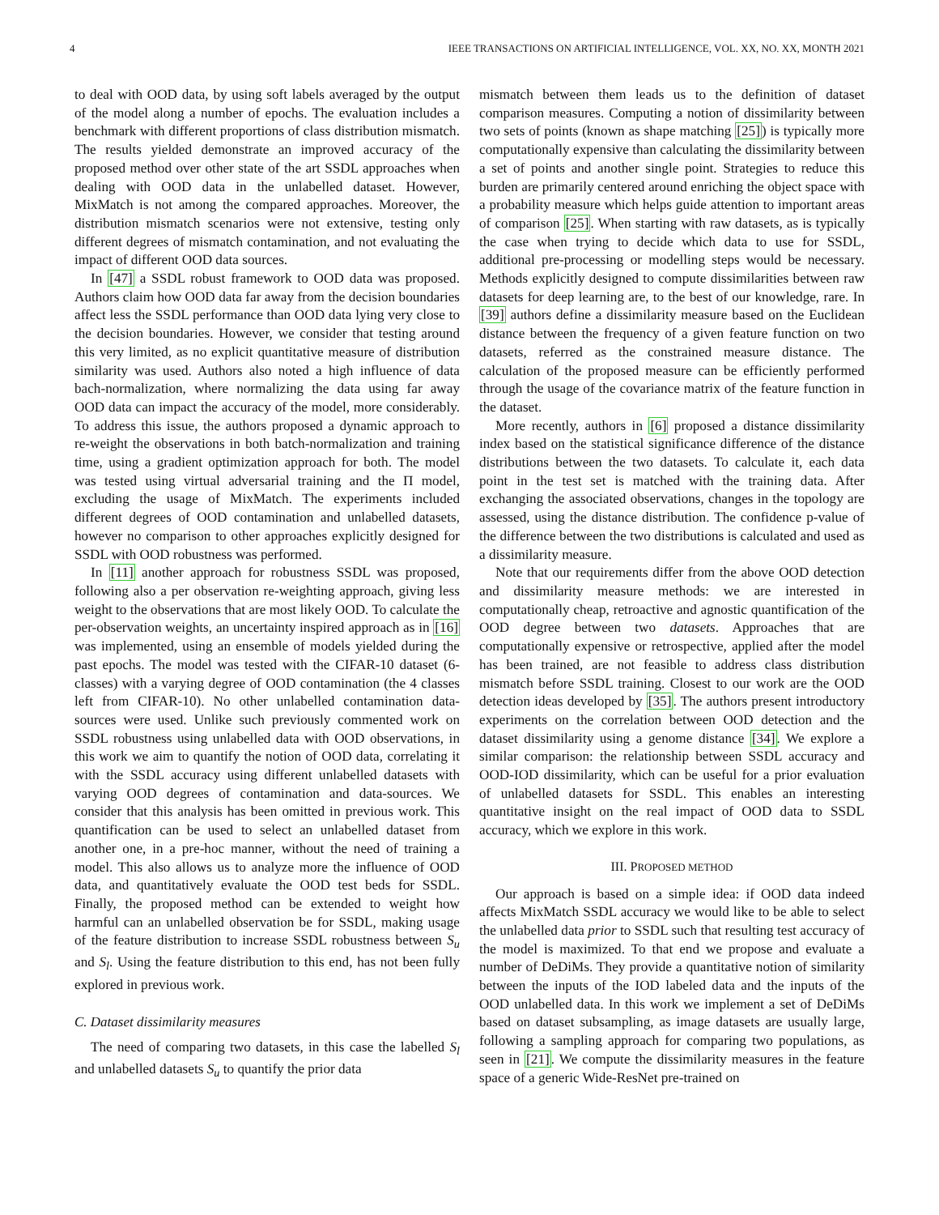4 IEEE TRANSACTIONS ON ARTIFICIAL INTELLIGENCE, VOL. XX, NO. XX, MONTH 2021
to deal with OOD data, by using soft labels averaged by the output of the model along a number of epochs. The evaluation includes a benchmark with different proportions of class distribution mismatch. The results yielded demonstrate an improved accuracy of the proposed method over other state of the art SSDL approaches when dealing with OOD data in the unlabelled dataset. However, MixMatch is not among the compared approaches. Moreover, the distribution mismatch scenarios were not extensive, testing only different degrees of mismatch contamination, and not evaluating the impact of different OOD data sources.
In [47] a SSDL robust framework to OOD data was proposed. Authors claim how OOD data far away from the decision boundaries affect less the SSDL performance than OOD data lying very close to the decision boundaries. However, we consider that testing around this very limited, as no explicit quantitative measure of distribution similarity was used. Authors also noted a high influence of data bach-normalization, where normalizing the data using far away OOD data can impact the accuracy of the model, more considerably. To address this issue, the authors proposed a dynamic approach to re-weight the observations in both batch-normalization and training time, using a gradient optimization approach for both. The model was tested using virtual adversarial training and the Π model, excluding the usage of MixMatch. The experiments included different degrees of OOD contamination and unlabelled datasets, however no comparison to other approaches explicitly designed for SSDL with OOD robustness was performed.
In [11] another approach for robustness SSDL was proposed, following also a per observation re-weighting approach, giving less weight to the observations that are most likely OOD. To calculate the per-observation weights, an uncertainty inspired approach as in [16] was implemented, using an ensemble of models yielded during the past epochs. The model was tested with the CIFAR-10 dataset (6-classes) with a varying degree of OOD contamination (the 4 classes left from CIFAR-10). No other unlabelled contamination data-sources were used. Unlike such previously commented work on SSDL robustness using unlabelled data with OOD observations, in this work we aim to quantify the notion of OOD data, correlating it with the SSDL accuracy using different unlabelled datasets with varying OOD degrees of contamination and data-sources. We consider that this analysis has been omitted in previous work. This quantification can be used to select an unlabelled dataset from another one, in a pre-hoc manner, without the need of training a model. This also allows us to analyze more the influence of OOD data, and quantitatively evaluate the OOD test beds for SSDL. Finally, the proposed method can be extended to weight how harmful can an unlabelled observation be for SSDL, making usage of the feature distribution to increase SSDL robustness between S<sub>u</sub> and S<sub>l</sub>. Using the feature distribution to this end, has not been fully explored in previous work.
C. Dataset dissimilarity measures
The need of comparing two datasets, in this case the labelled S<sub>l</sub> and unlabelled datasets S<sub>u</sub> to quantify the prior data
mismatch between them leads us to the definition of dataset comparison measures. Computing a notion of dissimilarity between two sets of points (known as shape matching [25]) is typically more computationally expensive than calculating the dissimilarity between a set of points and another single point. Strategies to reduce this burden are primarily centered around enriching the object space with a probability measure which helps guide attention to important areas of comparison [25]. When starting with raw datasets, as is typically the case when trying to decide which data to use for SSDL, additional pre-processing or modelling steps would be necessary. Methods explicitly designed to compute dissimilarities between raw datasets for deep learning are, to the best of our knowledge, rare. In [39] authors define a dissimilarity measure based on the Euclidean distance between the frequency of a given feature function on two datasets, referred as the constrained measure distance. The calculation of the proposed measure can be efficiently performed through the usage of the covariance matrix of the feature function in the dataset.
More recently, authors in [6] proposed a distance dissimilarity index based on the statistical significance difference of the distance distributions between the two datasets. To calculate it, each data point in the test set is matched with the training data. After exchanging the associated observations, changes in the topology are assessed, using the distance distribution. The confidence p-value of the difference between the two distributions is calculated and used as a dissimilarity measure.
Note that our requirements differ from the above OOD detection and dissimilarity measure methods: we are interested in computationally cheap, retroactive and agnostic quantification of the OOD degree between two datasets. Approaches that are computationally expensive or retrospective, applied after the model has been trained, are not feasible to address class distribution mismatch before SSDL training. Closest to our work are the OOD detection ideas developed by [35]. The authors present introductory experiments on the correlation between OOD detection and the dataset dissimilarity using a genome distance [34]. We explore a similar comparison: the relationship between SSDL accuracy and OOD-IOD dissimilarity, which can be useful for a prior evaluation of unlabelled datasets for SSDL. This enables an interesting quantitative insight on the real impact of OOD data to SSDL accuracy, which we explore in this work.
III. PROPOSED METHOD
Our approach is based on a simple idea: if OOD data indeed affects MixMatch SSDL accuracy we would like to be able to select the unlabelled data prior to SSDL such that resulting test accuracy of the model is maximized. To that end we propose and evaluate a number of DeDiMs. They provide a quantitative notion of similarity between the inputs of the IOD labeled data and the inputs of the OOD unlabelled data. In this work we implement a set of DeDiMs based on dataset subsampling, as image datasets are usually large, following a sampling approach for comparing two populations, as seen in [21]. We compute the dissimilarity measures in the feature space of a generic Wide-ResNet pre-trained on